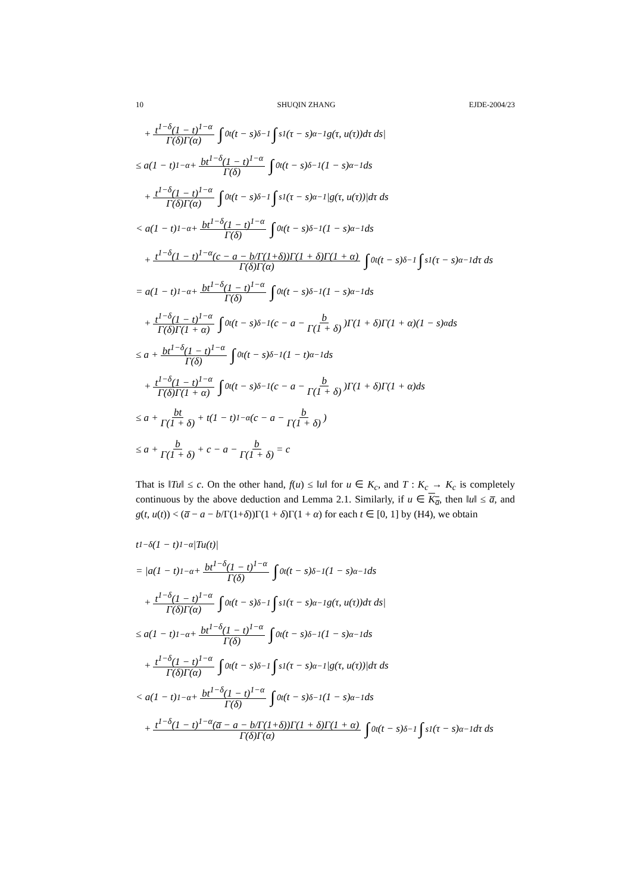10 SHUQIN ZHANG EJDE-2004/23
+ t<sup>1−δ</sup>(1 − t)<sup>1−α</sup> Γ(δ)Γ(α) ∫<sub>0</sub><sup>t</sup>(t − s)<sup>δ−1</sup> ∫<sub>s</sub><sup>1</sup>(τ − s)<sup>α−1</sup>g(τ, u(τ))dτ ds|
≤ a(1 − t)<sup>1−α</sup> + bt<sup>1−δ</sup>(1 − t)<sup>1−α</sup> Γ(δ) ∫<sub>0</sub><sup>t</sup>(t − s)<sup>δ−1</sup>(1 − s)<sup>α−1</sup>ds
+ t<sup>1−δ</sup>(1 − t)<sup>1−α</sup> Γ(δ)Γ(α) ∫<sub>0</sub><sup>t</sup>(t − s)<sup>δ−1</sup> ∫<sub>s</sub><sup>1</sup>(τ − s)<sup>α−1</sup>|g(τ, u(τ))|dτ ds
< a(1 − t)<sup>1−α</sup> + bt<sup>1−δ</sup>(1 − t)<sup>1−α</sup> Γ(δ) ∫<sub>0</sub><sup>t</sup>(t − s)<sup>δ−1</sup>(1 − s)<sup>α−1</sup>ds
+ t<sup>1−δ</sup>(1 − t)<sup>1−α</sup>(c − a − b/Γ(1+δ))Γ(1 + δ)Γ(1 + α) Γ(δ)Γ(α) ∫<sub>0</sub><sup>t</sup>(t − s)<sup>δ−1</sup> ∫<sub>s</sub><sup>1</sup>(τ − s)<sup>α−1</sup>dτ ds
= a(1 − t)<sup>1−α</sup> + bt<sup>1−δ</sup>(1 − t)<sup>1−α</sup> Γ(δ) ∫<sub>0</sub><sup>t</sup>(t − s)<sup>δ−1</sup>(1 − s)<sup>α−1</sup>ds
+ t<sup>1−δ</sup>(1 − t)<sup>1−α</sup> Γ(δ)Γ(1 + α) ∫<sub>0</sub><sup>t</sup>(t − s)<sup>δ−1</sup>(c − a − b Γ(1 + δ))Γ(1 + δ)Γ(1 + α)(1 − s)<sup>α</sup>ds
≤ a + bt<sup>1−δ</sup>(1 − t)<sup>1−α</sup> Γ(δ) ∫<sub>0</sub><sup>t</sup>(t − s)<sup>δ−1</sup>(1 − t)<sup>α−1</sup>ds
+ t<sup>1−δ</sup>(1 − t)<sup>1−α</sup> Γ(δ)Γ(1 + α) ∫<sub>0</sub><sup>t</sup>(t − s)<sup>δ−1</sup>(c − a − b Γ(1 + δ))Γ(1 + δ)Γ(1 + α)ds
≤ a + bt Γ(1 + δ) + t(1 − t)<sup>1−α</sup>(c − a − b Γ(1 + δ))
≤ a + b Γ(1 + δ) + c − a − b Γ(1 + δ) = c
That is ‖Tu‖ ≤ c. On the other hand, f(u) ≤ ‖u‖ for u ∈ K<sub>c</sub>, and T : K<sub>c</sub> → K<sub>c</sub> is completely continuous by the above deduction and Lemma 2.1. Similarly, if u ∈ K<sub>a̅</sub>, then ‖u‖ ≤ a̅, and g(t, u(t)) < (a̅ − a − b/Γ(1+δ))Γ(1 + δ)Γ(1 + α) for each t ∈ [0, 1] by (H4), we obtain
t<sup>1−δ</sup>(1 − t)<sup>1−α</sup>|Tu(t)|
= |a(1 − t)<sup>1−α</sup> + bt<sup>1−δ</sup>(1 − t)<sup>1−α</sup> Γ(δ) ∫<sub>0</sub><sup>t</sup>(t − s)<sup>δ−1</sup>(1 − s)<sup>α−1</sup>ds
+ t<sup>1−δ</sup>(1 − t)<sup>1−α</sup> Γ(δ)Γ(α) ∫<sub>0</sub><sup>t</sup>(t − s)<sup>δ−1</sup> ∫<sub>s</sub><sup>1</sup>(τ − s)<sup>α−1</sup>g(τ, u(τ))dτ ds|
≤ a(1 − t)<sup>1−α</sup> + bt<sup>1−δ</sup>(1 − t)<sup>1−α</sup> Γ(δ) ∫<sub>0</sub><sup>t</sup>(t − s)<sup>δ−1</sup>(1 − s)<sup>α−1</sup>ds
+ t<sup>1−δ</sup>(1 − t)<sup>1−α</sup> Γ(δ)Γ(α) ∫<sub>0</sub><sup>t</sup>(t − s)<sup>δ−1</sup> ∫<sub>s</sub><sup>1</sup>(τ − s)<sup>α−1</sup>|g(τ, u(τ))|dτ ds
< a(1 − t)<sup>1−α</sup> + bt<sup>1−δ</sup>(1 − t)<sup>1−α</sup> Γ(δ) ∫<sub>0</sub><sup>t</sup>(t − s)<sup>δ−1</sup>(1 − s)<sup>α−1</sup>ds
+ t<sup>1−δ</sup>(1 − t)<sup>1−α</sup>(a̅ − a − b/Γ(1+δ))Γ(1 + δ)Γ(1 + α) Γ(δ)Γ(α) ∫<sub>0</sub><sup>t</sup>(t − s)<sup>δ−1</sup> ∫<sub>s</sub><sup>1</sup>(τ − s)<sup>α−1</sup>dτ ds